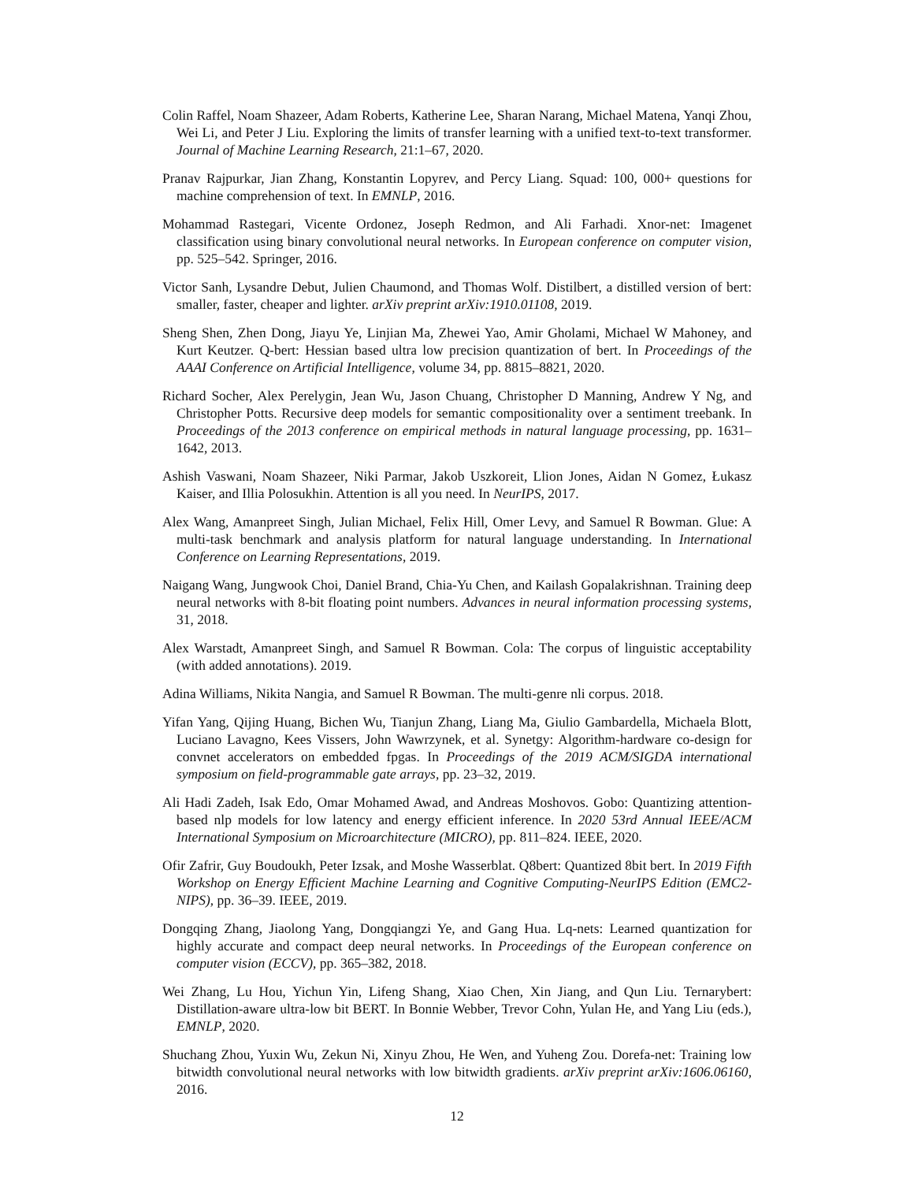Colin Raffel, Noam Shazeer, Adam Roberts, Katherine Lee, Sharan Narang, Michael Matena, Yanqi Zhou, Wei Li, and Peter J Liu. Exploring the limits of transfer learning with a unified text-to-text transformer. Journal of Machine Learning Research, 21:1–67, 2020.
Pranav Rajpurkar, Jian Zhang, Konstantin Lopyrev, and Percy Liang. Squad: 100, 000+ questions for machine comprehension of text. In EMNLP, 2016.
Mohammad Rastegari, Vicente Ordonez, Joseph Redmon, and Ali Farhadi. Xnor-net: Imagenet classification using binary convolutional neural networks. In European conference on computer vision, pp. 525–542. Springer, 2016.
Victor Sanh, Lysandre Debut, Julien Chaumond, and Thomas Wolf. Distilbert, a distilled version of bert: smaller, faster, cheaper and lighter. arXiv preprint arXiv:1910.01108, 2019.
Sheng Shen, Zhen Dong, Jiayu Ye, Linjian Ma, Zhewei Yao, Amir Gholami, Michael W Mahoney, and Kurt Keutzer. Q-bert: Hessian based ultra low precision quantization of bert. In Proceedings of the AAAI Conference on Artificial Intelligence, volume 34, pp. 8815–8821, 2020.
Richard Socher, Alex Perelygin, Jean Wu, Jason Chuang, Christopher D Manning, Andrew Y Ng, and Christopher Potts. Recursive deep models for semantic compositionality over a sentiment treebank. In Proceedings of the 2013 conference on empirical methods in natural language processing, pp. 1631–1642, 2013.
Ashish Vaswani, Noam Shazeer, Niki Parmar, Jakob Uszkoreit, Llion Jones, Aidan N Gomez, Łukasz Kaiser, and Illia Polosukhin. Attention is all you need. In NeurIPS, 2017.
Alex Wang, Amanpreet Singh, Julian Michael, Felix Hill, Omer Levy, and Samuel R Bowman. Glue: A multi-task benchmark and analysis platform for natural language understanding. In International Conference on Learning Representations, 2019.
Naigang Wang, Jungwook Choi, Daniel Brand, Chia-Yu Chen, and Kailash Gopalakrishnan. Training deep neural networks with 8-bit floating point numbers. Advances in neural information processing systems, 31, 2018.
Alex Warstadt, Amanpreet Singh, and Samuel R Bowman. Cola: The corpus of linguistic acceptability (with added annotations). 2019.
Adina Williams, Nikita Nangia, and Samuel R Bowman. The multi-genre nli corpus. 2018.
Yifan Yang, Qijing Huang, Bichen Wu, Tianjun Zhang, Liang Ma, Giulio Gambardella, Michaela Blott, Luciano Lavagno, Kees Vissers, John Wawrzynek, et al. Synetgy: Algorithm-hardware co-design for convnet accelerators on embedded fpgas. In Proceedings of the 2019 ACM/SIGDA international symposium on field-programmable gate arrays, pp. 23–32, 2019.
Ali Hadi Zadeh, Isak Edo, Omar Mohamed Awad, and Andreas Moshovos. Gobo: Quantizing attention-based nlp models for low latency and energy efficient inference. In 2020 53rd Annual IEEE/ACM International Symposium on Microarchitecture (MICRO), pp. 811–824. IEEE, 2020.
Ofir Zafrir, Guy Boudoukh, Peter Izsak, and Moshe Wasserblat. Q8bert: Quantized 8bit bert. In 2019 Fifth Workshop on Energy Efficient Machine Learning and Cognitive Computing-NeurIPS Edition (EMC2-NIPS), pp. 36–39. IEEE, 2019.
Dongqing Zhang, Jiaolong Yang, Dongqiangzi Ye, and Gang Hua. Lq-nets: Learned quantization for highly accurate and compact deep neural networks. In Proceedings of the European conference on computer vision (ECCV), pp. 365–382, 2018.
Wei Zhang, Lu Hou, Yichun Yin, Lifeng Shang, Xiao Chen, Xin Jiang, and Qun Liu. Ternarybert: Distillation-aware ultra-low bit BERT. In Bonnie Webber, Trevor Cohn, Yulan He, and Yang Liu (eds.), EMNLP, 2020.
Shuchang Zhou, Yuxin Wu, Zekun Ni, Xinyu Zhou, He Wen, and Yuheng Zou. Dorefa-net: Training low bitwidth convolutional neural networks with low bitwidth gradients. arXiv preprint arXiv:1606.06160, 2016.
12